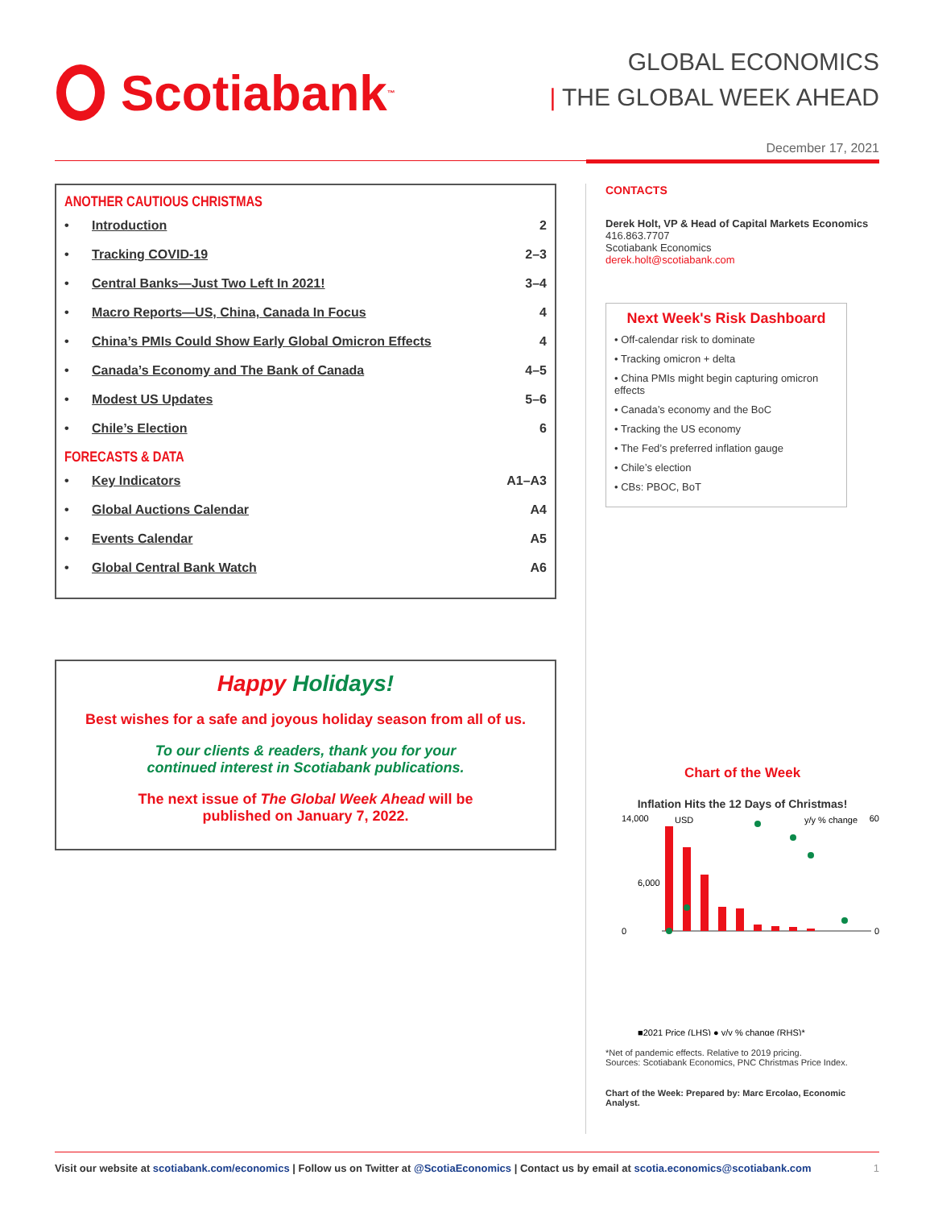Scotiabank<sub>™</sub>
GLOBAL ECONOMICS
| THE GLOBAL WEEK AHEAD
December 17, 2021
ANOTHER CAUTIOUS CHRISTMAS
• Introduction 2
• Tracking COVID-19 2–3
• Central Banks—Just Two Left In 2021! 3–4
• Macro Reports—US, China, Canada In Focus 4
• China’s PMIs Could Show Early Global Omicron Effects 4
• Canada’s Economy and The Bank of Canada 4–5
• Modest US Updates 5–6
• Chile’s Election 6
FORECASTS & DATA
• Key Indicators A1–A3
• Global Auctions Calendar A4
• Events Calendar A5
• Global Central Bank Watch A6
Happy Holidays!
Best wishes for a safe and joyous holiday season from all of us.
To our clients & readers, thank you for your
continued interest in Scotiabank publications.
The next issue of The Global Week Ahead will be
published on January 7, 2022.
CONTACTS
Derek Holt, VP & Head of Capital Markets Economics
416.863.7707
Scotiabank Economics
derek.holt@scotiabank.com
Next Week's Risk Dashboard
• Off-calendar risk to dominate
• Tracking omicron + delta
• China PMIs might begin capturing omicron effects
• Canada’s economy and the BoC
• Tracking the US economy
• The Fed’s preferred inflation gauge
• Chile’s election
• CBs: PBOC, BoT
Chart of the Week
Inflation Hits the 12 Days of Christmas!
14,000
USD
y/y % change
60
0
6,000
0
■2021 Price (LHS) ● y/y % change (RHS)*
*Net of pandemic effects. Relative to 2019 pricing.
Sources: Scotiabank Economics, PNC Christmas Price Index.
Chart of the Week: Prepared by: Marc Ercolao, Economic Analyst.
Visit our website at scotiabank.com/economics | Follow us on Twitter at @ScotiaEconomics | Contact us by email at scotia.economics@scotiabank.com 1